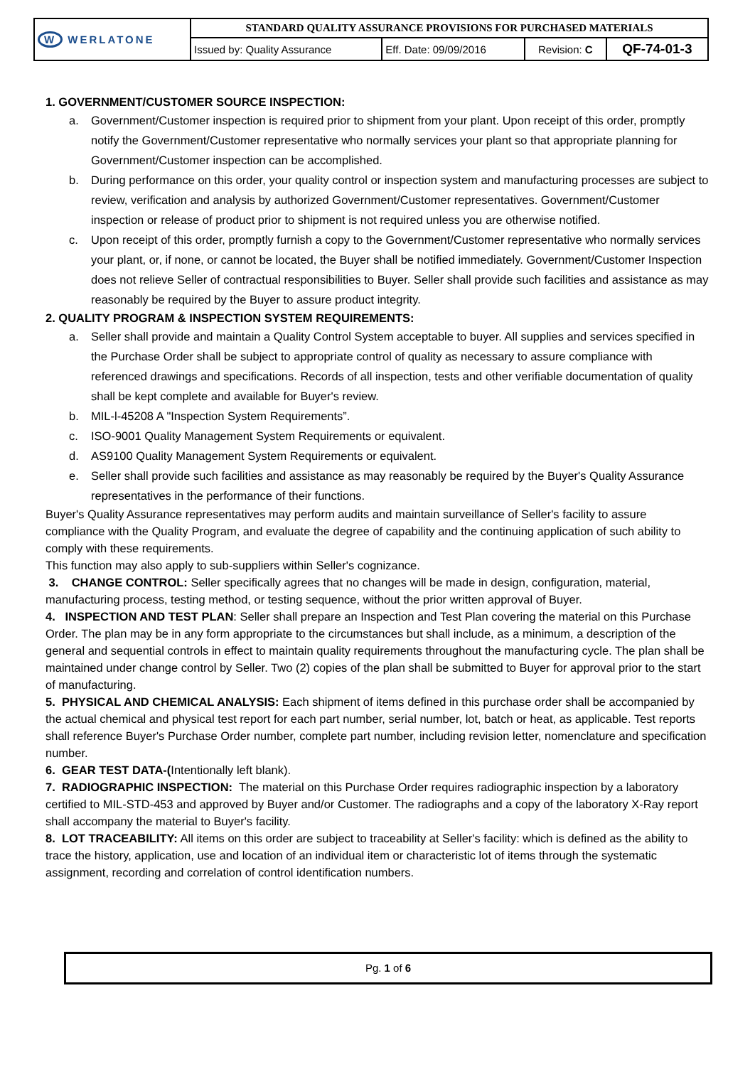| W WERLATONE | STANDARD QUALITY ASSURANCE PROVISIONS FOR PURCHASED MATERIALS | | | |
| | Issued by: Quality Assurance | Eff. Date: 09/09/2016 | Revision: C | QF-74-01-3 |
1. GOVERNMENT/CUSTOMER SOURCE INSPECTION:
a. Government/Customer inspection is required prior to shipment from your plant. Upon receipt of this order, promptly notify the Government/Customer representative who normally services your plant so that appropriate planning for Government/Customer inspection can be accomplished.
b. During performance on this order, your quality control or inspection system and manufacturing processes are subject to review, verification and analysis by authorized Government/Customer representatives. Government/Customer inspection or release of product prior to shipment is not required unless you are otherwise notified.
c. Upon receipt of this order, promptly furnish a copy to the Government/Customer representative who normally services your plant, or, if none, or cannot be located, the Buyer shall be notified immediately. Government/Customer Inspection does not relieve Seller of contractual responsibilities to Buyer. Seller shall provide such facilities and assistance as may reasonably be required by the Buyer to assure product integrity.
2. QUALITY PROGRAM & INSPECTION SYSTEM REQUIREMENTS:
a. Seller shall provide and maintain a Quality Control System acceptable to buyer. All supplies and services specified in the Purchase Order shall be subject to appropriate control of quality as necessary to assure compliance with referenced drawings and specifications. Records of all inspection, tests and other verifiable documentation of quality shall be kept complete and available for Buyer's review.
b. MIL-l-45208 A "Inspection System Requirements”.
c. ISO-9001 Quality Management System Requirements or equivalent.
d. AS9100 Quality Management System Requirements or equivalent.
e. Seller shall provide such facilities and assistance as may reasonably be required by the Buyer's Quality Assurance representatives in the performance of their functions.
Buyer's Quality Assurance representatives may perform audits and maintain surveillance of Seller's facility to assure compliance with the Quality Program, and evaluate the degree of capability and the continuing application of such ability to comply with these requirements.
This function may also apply to sub-suppliers within Seller's cognizance.
3. CHANGE CONTROL: Seller specifically agrees that no changes will be made in design, configuration, material, manufacturing process, testing method, or testing sequence, without the prior written approval of Buyer.
4. INSPECTION AND TEST PLAN: Seller shall prepare an Inspection and Test Plan covering the material on this Purchase Order. The plan may be in any form appropriate to the circumstances but shall include, as a minimum, a description of the general and sequential controls in effect to maintain quality requirements throughout the manufacturing cycle. The plan shall be maintained under change control by Seller. Two (2) copies of the plan shall be submitted to Buyer for approval prior to the start of manufacturing.
5. PHYSICAL AND CHEMICAL ANALYSIS: Each shipment of items defined in this purchase order shall be accompanied by the actual chemical and physical test report for each part number, serial number, lot, batch or heat, as applicable. Test reports shall reference Buyer's Purchase Order number, complete part number, including revision letter, nomenclature and specification number.
6. GEAR TEST DATA-(Intentionally left blank).
7. RADIOGRAPHIC INSPECTION: The material on this Purchase Order requires radiographic inspection by a laboratory certified to MIL-STD-453 and approved by Buyer and/or Customer. The radiographs and a copy of the laboratory X-Ray report shall accompany the material to Buyer's facility.
8. LOT TRACEABILITY: All items on this order are subject to traceability at Seller's facility: which is defined as the ability to trace the history, application, use and location of an individual item or characteristic lot of items through the systematic assignment, recording and correlation of control identification numbers.
Pg. 1 of 6